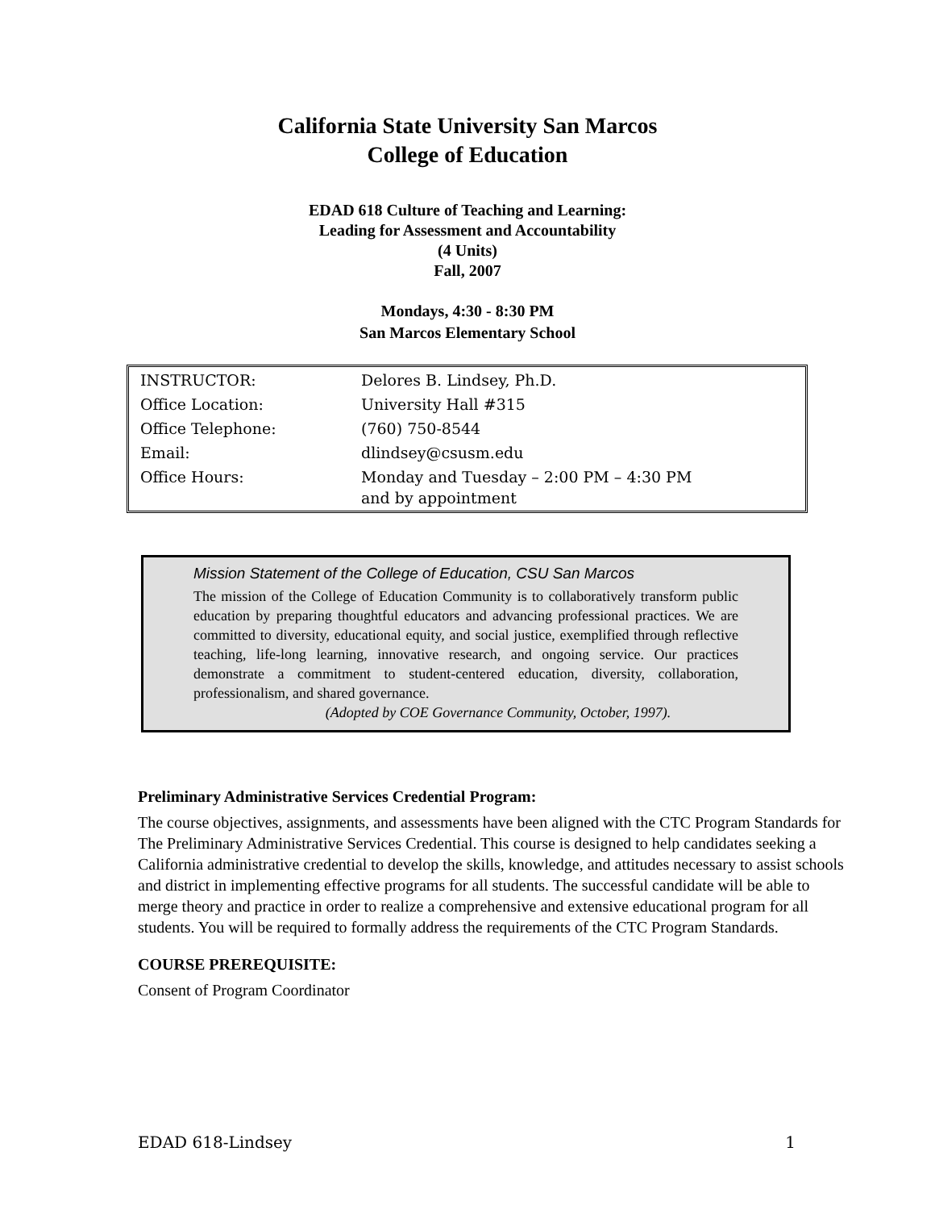California State University San Marcos
College of Education
EDAD 618 Culture of Teaching and Learning:
Leading for Assessment and Accountability
(4 Units)
Fall, 2007
Mondays, 4:30 - 8:30 PM
San Marcos Elementary School
| INSTRUCTOR: | Delores B. Lindsey, Ph.D. |
| Office Location: | University Hall #315 |
| Office Telephone: | (760) 750-8544 |
| Email: | dlindsey@csusm.edu |
| Office Hours: | Monday and Tuesday – 2:00 PM – 4:30 PM and by appointment |
Mission Statement of the College of Education, CSU San Marcos
The mission of the College of Education Community is to collaboratively transform public education by preparing thoughtful educators and advancing professional practices. We are committed to diversity, educational equity, and social justice, exemplified through reflective teaching, life-long learning, innovative research, and ongoing service. Our practices demonstrate a commitment to student-centered education, diversity, collaboration, professionalism, and shared governance.
(Adopted by COE Governance Community, October, 1997).
Preliminary Administrative Services Credential Program:
The course objectives, assignments, and assessments have been aligned with the CTC Program Standards for The Preliminary Administrative Services Credential. This course is designed to help candidates seeking a California administrative credential to develop the skills, knowledge, and attitudes necessary to assist schools and district in implementing effective programs for all students. The successful candidate will be able to merge theory and practice in order to realize a comprehensive and extensive educational program for all students. You will be required to formally address the requirements of the CTC Program Standards.
COURSE PREREQUISITE:
Consent of Program Coordinator
EDAD 618-Lindsey 1